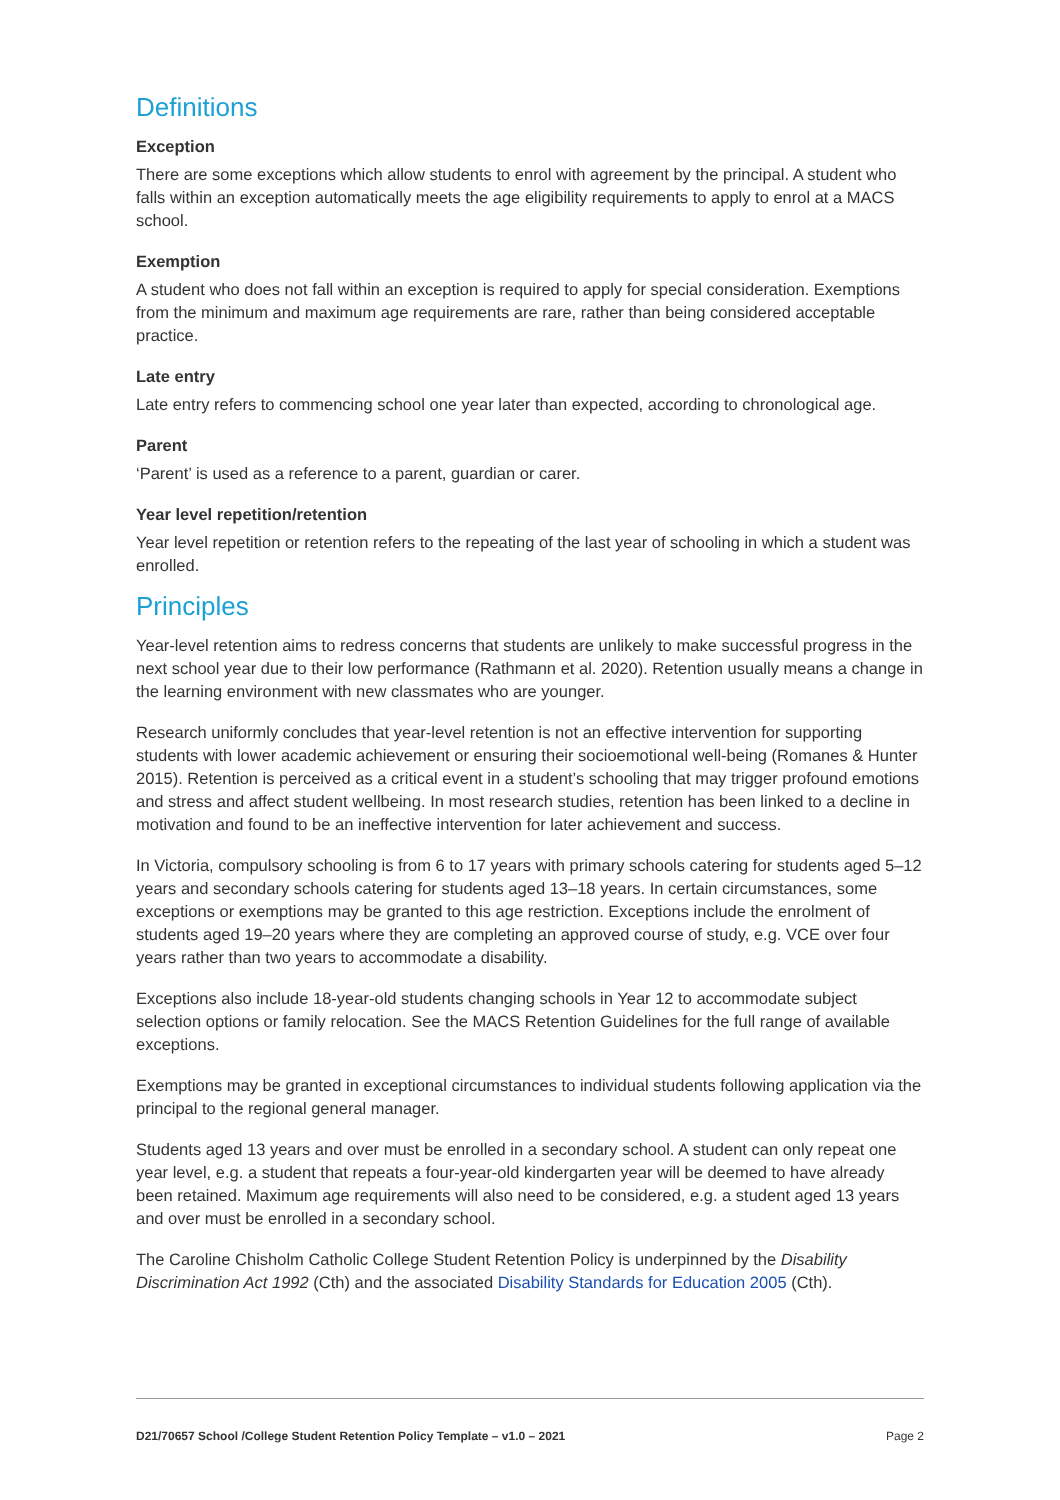Definitions
Exception
There are some exceptions which allow students to enrol with agreement by the principal. A student who falls within an exception automatically meets the age eligibility requirements to apply to enrol at a MACS school.
Exemption
A student who does not fall within an exception is required to apply for special consideration. Exemptions from the minimum and maximum age requirements are rare, rather than being considered acceptable practice.
Late entry
Late entry refers to commencing school one year later than expected, according to chronological age.
Parent
‘Parent’ is used as a reference to a parent, guardian or carer.
Year level repetition/retention
Year level repetition or retention refers to the repeating of the last year of schooling in which a student was enrolled.
Principles
Year-level retention aims to redress concerns that students are unlikely to make successful progress in the next school year due to their low performance (Rathmann et al. 2020). Retention usually means a change in the learning environment with new classmates who are younger.
Research uniformly concludes that year-level retention is not an effective intervention for supporting students with lower academic achievement or ensuring their socioemotional well-being (Romanes & Hunter 2015). Retention is perceived as a critical event in a student’s schooling that may trigger profound emotions and stress and affect student wellbeing. In most research studies, retention has been linked to a decline in motivation and found to be an ineffective intervention for later achievement and success.
In Victoria, compulsory schooling is from 6 to 17 years with primary schools catering for students aged 5–12 years and secondary schools catering for students aged 13–18 years. In certain circumstances, some exceptions or exemptions may be granted to this age restriction. Exceptions include the enrolment of students aged 19–20 years where they are completing an approved course of study, e.g. VCE over four years rather than two years to accommodate a disability.
Exceptions also include 18-year-old students changing schools in Year 12 to accommodate subject selection options or family relocation. See the MACS Retention Guidelines for the full range of available exceptions.
Exemptions may be granted in exceptional circumstances to individual students following application via the principal to the regional general manager.
Students aged 13 years and over must be enrolled in a secondary school. A student can only repeat one year level, e.g. a student that repeats a four-year-old kindergarten year will be deemed to have already been retained. Maximum age requirements will also need to be considered, e.g. a student aged 13 years and over must be enrolled in a secondary school.
The Caroline Chisholm Catholic College Student Retention Policy is underpinned by the Disability Discrimination Act 1992 (Cth) and the associated Disability Standards for Education 2005 (Cth).
D21/70657 School /College Student Retention Policy Template – v1.0 – 2021 Page 2